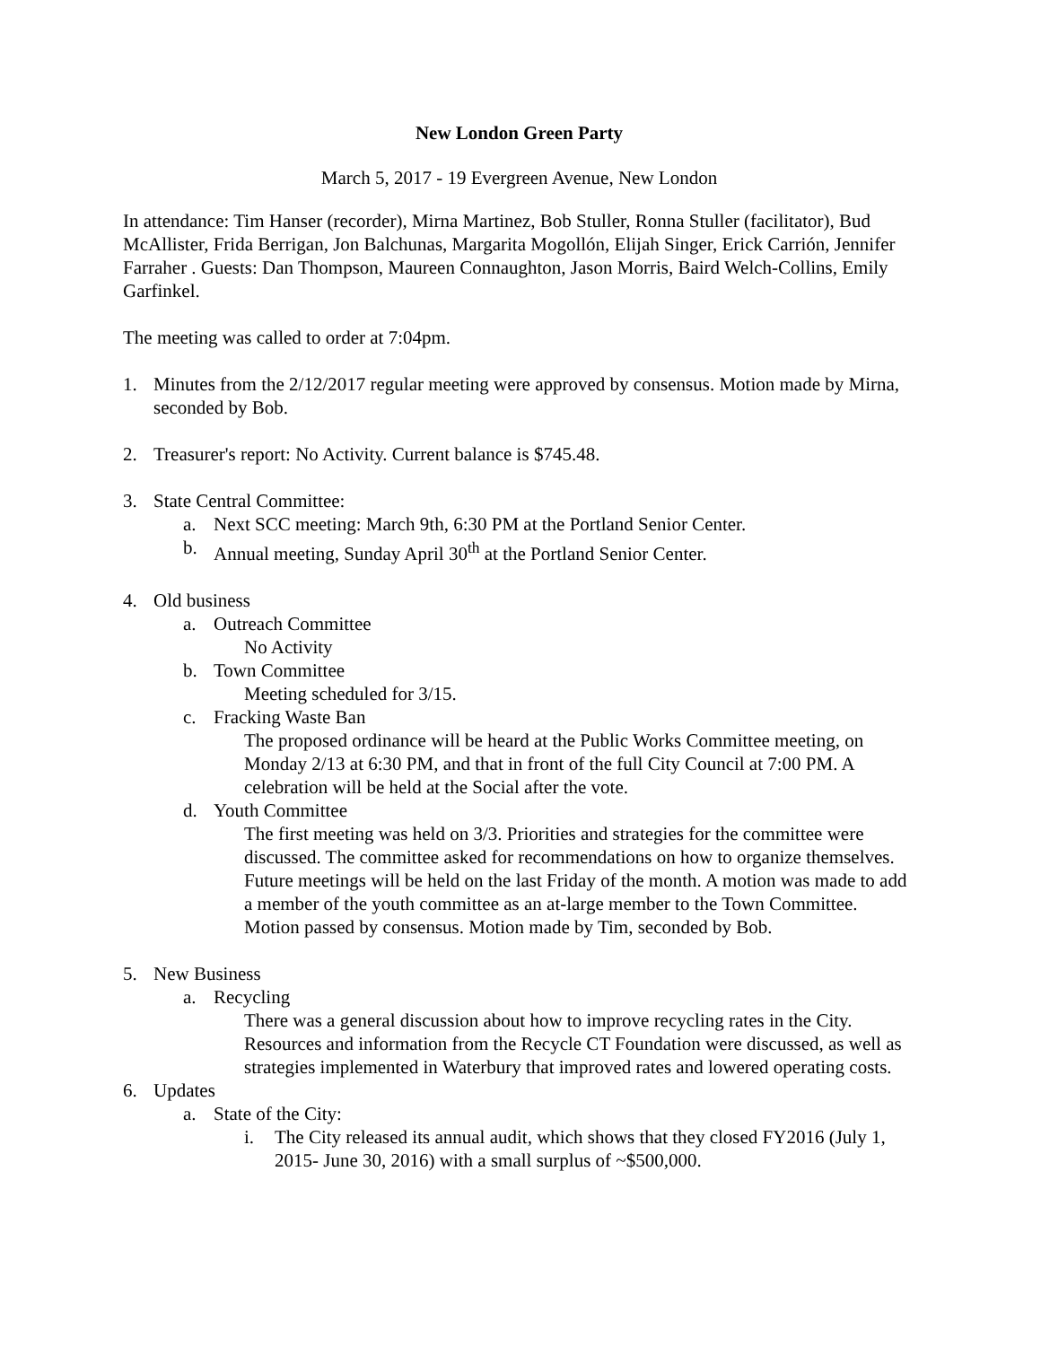New London Green Party
March 5, 2017 - 19 Evergreen Avenue, New London
In attendance: Tim Hanser (recorder), Mirna Martinez, Bob Stuller, Ronna Stuller (facilitator), Bud McAllister, Frida Berrigan, Jon Balchunas, Margarita Mogollón, Elijah Singer, Erick Carrión, Jennifer Farraher . Guests: Dan Thompson, Maureen Connaughton, Jason Morris, Baird Welch-Collins, Emily Garfinkel.
The meeting was called to order at 7:04pm.
1. Minutes from the 2/12/2017 regular meeting were approved by consensus. Motion made by Mirna, seconded by Bob.
2. Treasurer's report: No Activity. Current balance is $745.48.
3. State Central Committee:
a. Next SCC meeting: March 9th, 6:30 PM at the Portland Senior Center.
b. Annual meeting, Sunday April 30<sup>th</sup> at the Portland Senior Center.
4. Old business
a. Outreach Committee
No Activity
b. Town Committee
Meeting scheduled for 3/15.
c. Fracking Waste Ban
The proposed ordinance will be heard at the Public Works Committee meeting, on Monday 2/13 at 6:30 PM, and that in front of the full City Council at 7:00 PM. A celebration will be held at the Social after the vote.
d. Youth Committee
The first meeting was held on 3/3. Priorities and strategies for the committee were discussed. The committee asked for recommendations on how to organize themselves. Future meetings will be held on the last Friday of the month. A motion was made to add a member of the youth committee as an at-large member to the Town Committee. Motion passed by consensus. Motion made by Tim, seconded by Bob.
5. New Business
a. Recycling
There was a general discussion about how to improve recycling rates in the City. Resources and information from the Recycle CT Foundation were discussed, as well as strategies implemented in Waterbury that improved rates and lowered operating costs.
6. Updates
a. State of the City:
i. The City released its annual audit, which shows that they closed FY2016 (July 1, 2015- June 30, 2016) with a small surplus of ~$500,000.